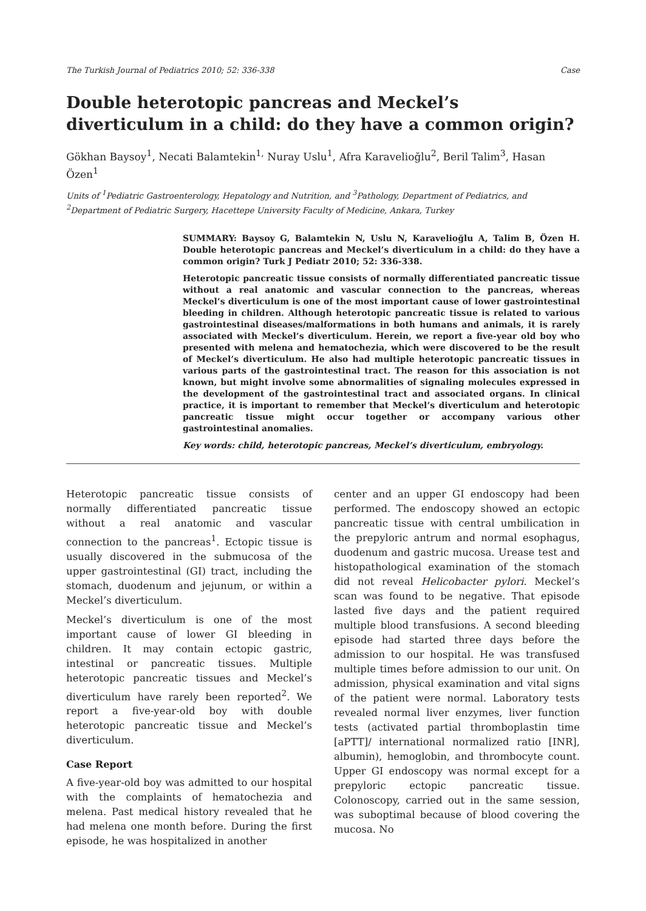The Turkish Journal of Pediatrics 2010; 52: 336-338 Case
Double heterotopic pancreas and Meckel’s diverticulum in a child: do they have a common origin?
Gökhan Baysoy<sup>1</sup>, Necati Balamtekin<sup>1,</sup> Nuray Uslu<sup>1</sup>, Afra Karavelioğlu<sup>2</sup>, Beril Talim<sup>3</sup>, Hasan Özen<sup>1</sup>
Units of <sup>1</sup>Pediatric Gastroenterology, Hepatology and Nutrition, and <sup>3</sup>Pathology, Department of Pediatrics, and <sup>2</sup>Department of Pediatric Surgery, Hacettepe University Faculty of Medicine, Ankara, Turkey
SUMMARY: Baysoy G, Balamtekin N, Uslu N, Karavelioğlu A, Talim B, Özen H. Double heterotopic pancreas and Meckel’s diverticulum in a child: do they have a common origin? Turk J Pediatr 2010; 52: 336-338.
Heterotopic pancreatic tissue consists of normally differentiated pancreatic tissue without a real anatomic and vascular connection to the pancreas, whereas Meckel’s diverticulum is one of the most important cause of lower gastrointestinal bleeding in children. Although heterotopic pancreatic tissue is related to various gastrointestinal diseases/malformations in both humans and animals, it is rarely associated with Meckel’s diverticulum. Herein, we report a five-year old boy who presented with melena and hematochezia, which were discovered to be the result of Meckel’s diverticulum. He also had multiple heterotopic pancreatic tissues in various parts of the gastrointestinal tract. The reason for this association is not known, but might involve some abnormalities of signaling molecules expressed in the development of the gastrointestinal tract and associated organs. In clinical practice, it is important to remember that Meckel’s diverticulum and heterotopic pancreatic tissue might occur together or accompany various other gastrointestinal anomalies.
Key words: child, heterotopic pancreas, Meckel’s diverticulum, embryology.
Heterotopic pancreatic tissue consists of normally differentiated pancreatic tissue without a real anatomic and vascular connection to the pancreas<sup>1</sup>. Ectopic tissue is usually discovered in the submucosa of the upper gastrointestinal (GI) tract, including the stomach, duodenum and jejunum, or within a Meckel’s diverticulum.
Meckel’s diverticulum is one of the most important cause of lower GI bleeding in children. It may contain ectopic gastric, intestinal or pancreatic tissues. Multiple heterotopic pancreatic tissues and Meckel’s diverticulum have rarely been reported<sup>2</sup>. We report a five-year-old boy with double heterotopic pancreatic tissue and Meckel’s diverticulum.
Case Report
A five-year-old boy was admitted to our hospital with the complaints of hematochezia and melena. Past medical history revealed that he had melena one month before. During the first episode, he was hospitalized in another
center and an upper GI endoscopy had been performed. The endoscopy showed an ectopic pancreatic tissue with central umbilication in the prepyloric antrum and normal esophagus, duodenum and gastric mucosa. Urease test and histopathological examination of the stomach did not reveal Helicobacter pylori. Meckel’s scan was found to be negative. That episode lasted five days and the patient required multiple blood transfusions. A second bleeding episode had started three days before the admission to our hospital. He was transfused multiple times before admission to our unit. On admission, physical examination and vital signs of the patient were normal. Laboratory tests revealed normal liver enzymes, liver function tests (activated partial thromboplastin time [aPTT]/ international normalized ratio [INR], albumin), hemoglobin, and thrombocyte count. Upper GI endoscopy was normal except for a prepyloric ectopic pancreatic tissue. Colonoscopy, carried out in the same session, was suboptimal because of blood covering the mucosa. No